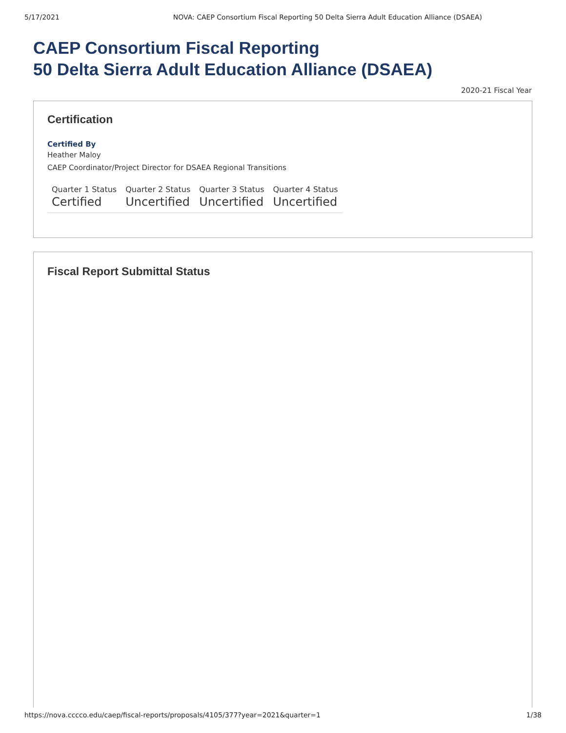5/17/2021 NOVA: CAEP Consortium Fiscal Reporting 50 Delta Sierra Adult Education Alliance (DSAEA)
CAEP Consortium Fiscal Reporting
50 Delta Sierra Adult Education Alliance (DSAEA)
2020-21 Fiscal Year
Certification
Certified By
Heather Maloy
CAEP Coordinator/Project Director for DSAEA Regional Transitions
| Quarter 1 Status | Quarter 2 Status | Quarter 3 Status | Quarter 4 Status |
| --- | --- | --- | --- |
| Certified | Uncertified | Uncertified | Uncertified |
Fiscal Report Submittal Status
https://nova.cccco.edu/caep/fiscal-reports/proposals/4105/377?year=2021&quarter=1 1/38